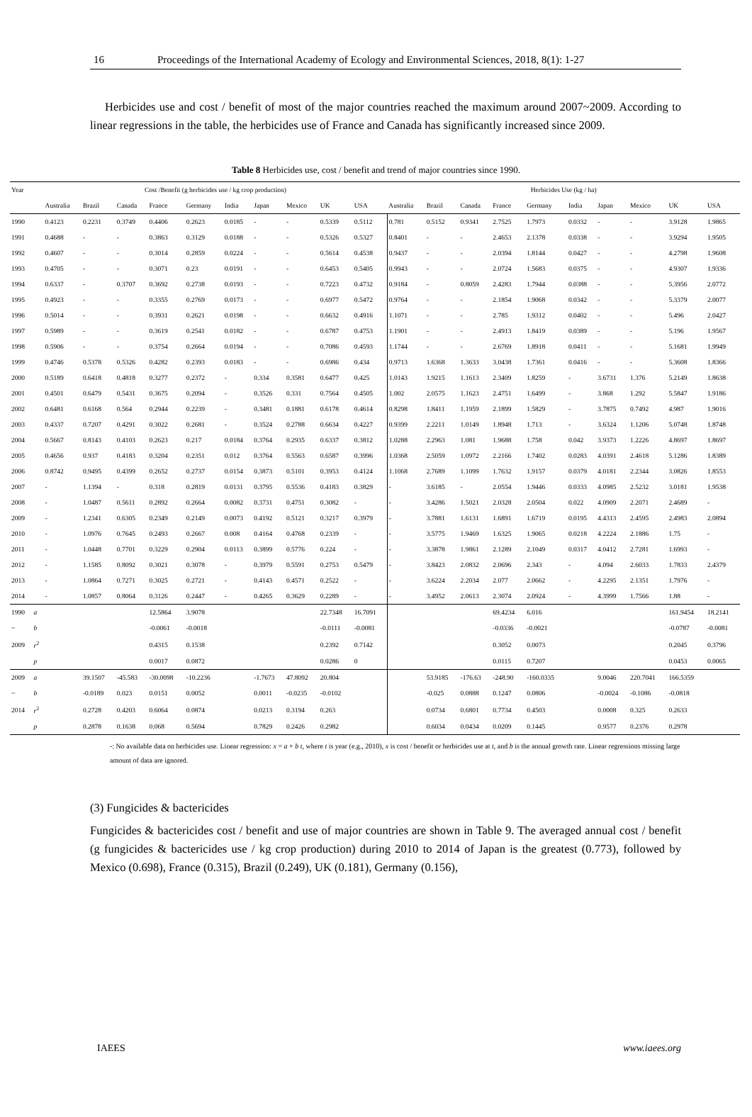16 Proceedings of the International Academy of Ecology and Environmental Sciences, 2018, 8(1): 1-27
Herbicides use and cost / benefit of most of the major countries reached the maximum around 2007~2009. According to linear regressions in the table, the herbicides use of France and Canada has significantly increased since 2009.
Table 8 Herbicides use, cost / benefit and trend of major countries since 1990.
| Year | | Cost /Benefit (g herbicides use / kg crop production) | | | | | | | | | | Herbicides Use (kg / ha) | | | | | | | | | |
| --- | --- | --- | --- | --- | --- | --- | --- | --- | --- | --- | --- | --- | --- | --- | --- | --- | --- | --- | --- | --- | --- |
| | | Australia | Brazil | Canada | France | Germany | India | Japan | Mexico | UK | USA | Australia | Brazil | Canada | France | Germany | India | Japan | Mexico | UK | USA |
| 1990 | | 0.4123 | 0.2231 | 0.3749 | 0.4406 | 0.2623 | 0.0185 | - | - | 0.5339 | 0.5112 | 0.781 | 0.5152 | 0.9341 | 2.7525 | 1.7973 | 0.0332 | - | - | 3.9128 | 1.9865 |
| 1991 | | 0.4688 | - | - | 0.3863 | 0.3129 | 0.0188 | - | - | 0.5326 | 0.5327 | 0.8401 | - | - | 2.4653 | 2.1378 | 0.0338 | - | - | 3.9294 | 1.9505 |
| 1992 | | 0.4607 | - | - | 0.3014 | 0.2859 | 0.0224 | - | - | 0.5614 | 0.4538 | 0.9437 | - | - | 2.0394 | 1.8144 | 0.0427 | - | - | 4.2798 | 1.9608 |
| 1993 | | 0.4705 | - | - | 0.3071 | 0.23 | 0.0191 | - | - | 0.6453 | 0.5405 | 0.9943 | - | - | 2.0724 | 1.5683 | 0.0375 | - | - | 4.9307 | 1.9336 |
| 1994 | | 0.6337 | - | 0.3707 | 0.3692 | 0.2738 | 0.0193 | - | - | 0.7223 | 0.4732 | 0.9184 | - | 0.8059 | 2.4283 | 1.7944 | 0.0388 | - | - | 5.3956 | 2.0772 |
| 1995 | | 0.4923 | - | - | 0.3355 | 0.2769 | 0.0173 | - | - | 0.6977 | 0.5472 | 0.9764 | - | - | 2.1854 | 1.9068 | 0.0342 | - | - | 5.3379 | 2.0077 |
| 1996 | | 0.5014 | - | - | 0.3931 | 0.2621 | 0.0198 | - | - | 0.6632 | 0.4916 | 1.1071 | - | - | 2.785 | 1.9312 | 0.0402 | - | - | 5.496 | 2.0427 |
| 1997 | | 0.5989 | - | - | 0.3619 | 0.2541 | 0.0182 | - | - | 0.6787 | 0.4753 | 1.1901 | - | - | 2.4913 | 1.8419 | 0.0389 | - | - | 5.196 | 1.9567 |
| 1998 | | 0.5906 | - | - | 0.3754 | 0.2664 | 0.0194 | - | - | 0.7086 | 0.4593 | 1.1744 | - | - | 2.6769 | 1.8918 | 0.0411 | - | - | 5.1681 | 1.9949 |
| 1999 | | 0.4746 | 0.5378 | 0.5326 | 0.4282 | 0.2393 | 0.0183 | - | - | 0.6986 | 0.434 | 0.9713 | 1.6368 | 1.3633 | 3.0438 | 1.7361 | 0.0416 | - | - | 5.3608 | 1.8366 |
| 2000 | | 0.5189 | 0.6418 | 0.4818 | 0.3277 | 0.2372 | - | 0.334 | 0.3581 | 0.6477 | 0.425 | 1.0143 | 1.9215 | 1.1613 | 2.3409 | 1.8259 | - | 3.6731 | 1.376 | 5.2149 | 1.8638 |
| 2001 | | 0.4501 | 0.6479 | 0.5431 | 0.3675 | 0.2094 | - | 0.3526 | 0.331 | 0.7564 | 0.4505 | 1.002 | 2.0575 | 1.1623 | 2.4751 | 1.6499 | - | 3.868 | 1.292 | 5.5847 | 1.9186 |
| 2002 | | 0.6481 | 0.6168 | 0.564 | 0.2944 | 0.2239 | - | 0.3481 | 0.1881 | 0.6178 | 0.4614 | 0.8298 | 1.8411 | 1.1959 | 2.1899 | 1.5829 | - | 3.7875 | 0.7492 | 4.987 | 1.9016 |
| 2003 | | 0.4337 | 0.7207 | 0.4291 | 0.3022 | 0.2681 | - | 0.3524 | 0.2788 | 0.6634 | 0.4227 | 0.9399 | 2.2211 | 1.0149 | 1.8948 | 1.713 | - | 3.6324 | 1.1206 | 5.0748 | 1.8748 |
| 2004 | | 0.5667 | 0.8143 | 0.4103 | 0.2623 | 0.217 | 0.0184 | 0.3764 | 0.2935 | 0.6337 | 0.3812 | 1.0288 | 2.2963 | 1.081 | 1.9688 | 1.758 | 0.042 | 3.9373 | 1.2226 | 4.8697 | 1.8697 |
| 2005 | | 0.4656 | 0.937 | 0.4183 | 0.3204 | 0.2351 | 0.012 | 0.3764 | 0.5563 | 0.6587 | 0.3996 | 1.0368 | 2.5059 | 1.0972 | 2.2166 | 1.7402 | 0.0283 | 4.0391 | 2.4618 | 5.1286 | 1.8389 |
| 2006 | | 0.8742 | 0.9495 | 0.4399 | 0.2652 | 0.2737 | 0.0154 | 0.3873 | 0.5101 | 0.3953 | 0.4124 | 1.1068 | 2.7689 | 1.1099 | 1.7632 | 1.9157 | 0.0379 | 4.0181 | 2.2344 | 3.0826 | 1.8553 |
| 2007 | | - | 1.1394 | - | 0.318 | 0.2819 | 0.0131 | 0.3795 | 0.5536 | 0.4183 | 0.3829 | - | 3.6185 | - | 2.0554 | 1.9446 | 0.0333 | 4.0985 | 2.5232 | 3.0181 | 1.9538 |
| 2008 | | - | 1.0487 | 0.5611 | 0.2892 | 0.2664 | 0.0082 | 0.3731 | 0.4751 | 0.3082 | - | - | 3.4286 | 1.5021 | 2.0328 | 2.0504 | 0.022 | 4.0909 | 2.2071 | 2.4689 | - |
| 2009 | | - | 1.2341 | 0.6305 | 0.2349 | 0.2149 | 0.0073 | 0.4192 | 0.5121 | 0.3217 | 0.3979 | - | 3.7881 | 1.6131 | 1.6891 | 1.6719 | 0.0195 | 4.4313 | 2.4595 | 2.4983 | 2.0894 |
| 2010 | | - | 1.0976 | 0.7645 | 0.2493 | 0.2667 | 0.008 | 0.4164 | 0.4768 | 0.2339 | - | - | 3.5775 | 1.9469 | 1.6325 | 1.9065 | 0.0218 | 4.2224 | 2.1886 | 1.75 | - |
| 2011 | | - | 1.0448 | 0.7701 | 0.3229 | 0.2904 | 0.0113 | 0.3899 | 0.5776 | 0.224 | - | - | 3.3878 | 1.9861 | 2.1289 | 2.1049 | 0.0317 | 4.0412 | 2.7281 | 1.6993 | - |
| 2012 | | - | 1.1585 | 0.8092 | 0.3021 | 0.3078 | - | 0.3979 | 0.5591 | 0.2753 | 0.5479 | - | 3.8423 | 2.0832 | 2.0696 | 2.343 | - | 4.094 | 2.6033 | 1.7833 | 2.4379 |
| 2013 | | - | 1.0864 | 0.7271 | 0.3025 | 0.2721 | - | 0.4143 | 0.4571 | 0.2522 | - | - | 3.6224 | 2.2034 | 2.077 | 2.0662 | - | 4.2295 | 2.1351 | 1.7976 | - |
| 2014 | | - | 1.0857 | 0.8064 | 0.3126 | 0.2447 | - | 0.4265 | 0.3629 | 0.2289 | - | - | 3.4952 | 2.0613 | 2.3074 | 2.0924 | - | 4.3999 | 1.7566 | 1.88 | - |
| 1990 | a | | | | 12.5864 | 3.9078 | | | | 22.7348 | 16.7091 | | | | 69.4234 | 6.016 | | | | 161.9454 | 18.2141 |
| ~ | b | | | | -0.0061 | -0.0018 | | | | -0.0111 | -0.0081 | | | | -0.0336 | -0.0021 | | | | -0.0787 | -0.0081 |
| 2009 | r<sup>2</sup> | | | | 0.4315 | 0.1538 | | | | 0.2392 | 0.7142 | | | | 0.3052 | 0.0073 | | | | 0.2045 | 0.3796 |
| | p | | | | 0.0017 | 0.0872 | | | | 0.0286 | 0 | | | | 0.0115 | 0.7207 | | | | 0.0453 | 0.0065 |
| 2009 | a | | 39.1507 | -45.583 | -30.0098 | -10.2236 | | -1.7673 | 47.8092 | 20.804 | | | 53.9185 | -176.63 | -248.90 | -160.0335 | | 9.0046 | 220.7041 | 166.5359 | |
| ~ | b | | -0.0189 | 0.023 | 0.0151 | 0.0052 | | 0.0011 | -0.0235 | -0.0102 | | | -0.025 | 0.0888 | 0.1247 | 0.0806 | | -0.0024 | -0.1086 | -0.0818 | |
| 2014 | r<sup>2</sup> | | 0.2728 | 0.4203 | 0.6064 | 0.0874 | | 0.0213 | 0.3194 | 0.263 | | | 0.0734 | 0.6801 | 0.7734 | 0.4503 | | 0.0008 | 0.325 | 0.2633 | |
| | p | | 0.2878 | 0.1638 | 0.068 | 0.5694 | | 0.7829 | 0.2426 | 0.2982 | | | 0.6034 | 0.0434 | 0.0209 | 0.1445 | | 0.9577 | 0.2376 | 0.2978 | |
-: No available data on herbicides use. Linear regression: x = a + b t, where t is year (e.g., 2010), x is cost / benefit or herbicides use at t, and b is the annual growth rate. Linear regressions missing large amount of data are ignored.
(3) Fungicides & bactericides
Fungicides & bactericides cost / benefit and use of major countries are shown in Table 9. The averaged annual cost / benefit (g fungicides & bactericides use / kg crop production) during 2010 to 2014 of Japan is the greatest (0.773), followed by Mexico (0.698), France (0.315), Brazil (0.249), UK (0.181), Germany (0.156),
IAEES www.iaees.org